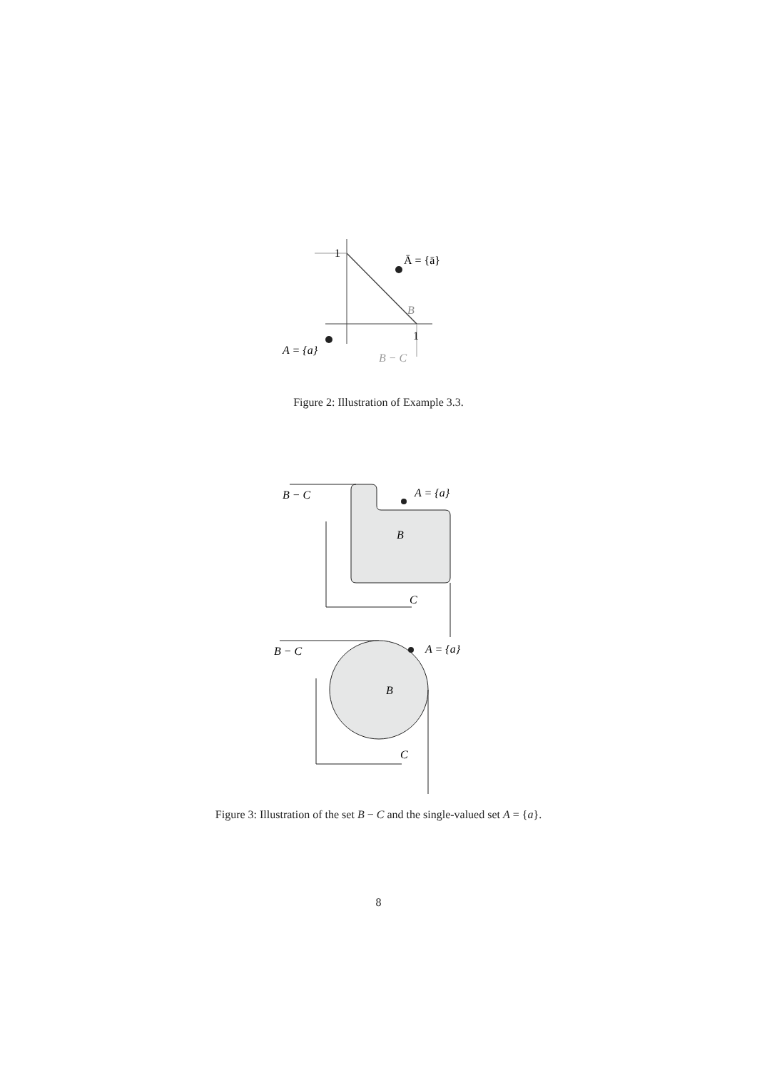Ā = {ā}
B
A = {a}
B − C
1
1
Figure 2: Illustration of Example 3.3.
B − C
A = {a}
B
C
B − C
A = {a}
B
C
Figure 3: Illustration of the set B − C and the single-valued set A = {a}.
8